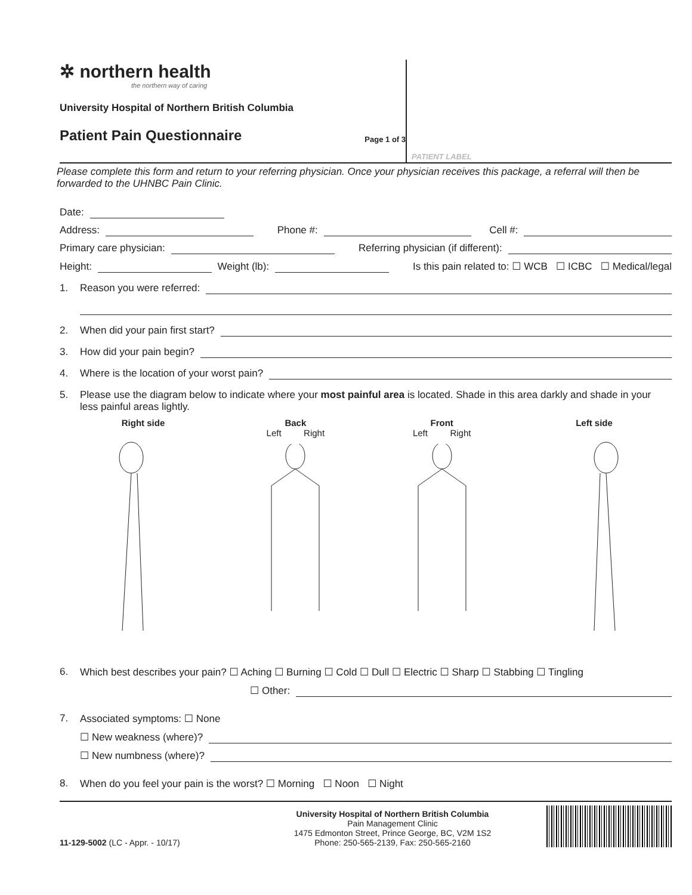✲ northern health
the northern way of caring
University Hospital of Northern British Columbia
Patient Pain Questionnaire Page 1 of 3
PATIENT LABEL
Please complete this form and return to your referring physician. Once your physician receives this package, a referral will then be forwarded to the UHNBC Pain Clinic.
Date:
Address:
Phone #:
Cell #:
Primary care physician:
Referring physician (if different):
Height:
Weight (lb):
Is this pain related to: ☐ WCB ☐ ICBC ☐ Medical/legal
1.
Reason you were referred:
2.
When did your pain first start?
3.
How did your pain begin?
4.
Where is the location of your worst pain?
5.
Please use the diagram below to indicate where your most painful area is located. Shade in this area darkly and shade in your less painful areas lightly.
Right side Back
Left Right
Front
Left Right
Left side
6.
Which best describes your pain? ☐ Aching ☐ Burning ☐ Cold ☐ Dull ☐ Electric ☐ Sharp ☐ Stabbing ☐ Tingling
☐ Other:
7.
Associated symptoms: ☐ None
☐ New weakness (where)?
☐ New numbness (where)?
8.
When do you feel your pain is the worst? ☐ Morning ☐ Noon ☐ Night
11-129-5002 (LC - Appr. - 10/17)
University Hospital of Northern British Columbia
Pain Management Clinic
1475 Edmonton Street, Prince George, BC, V2M 1S2
Phone: 250-565-2139, Fax: 250-565-2160